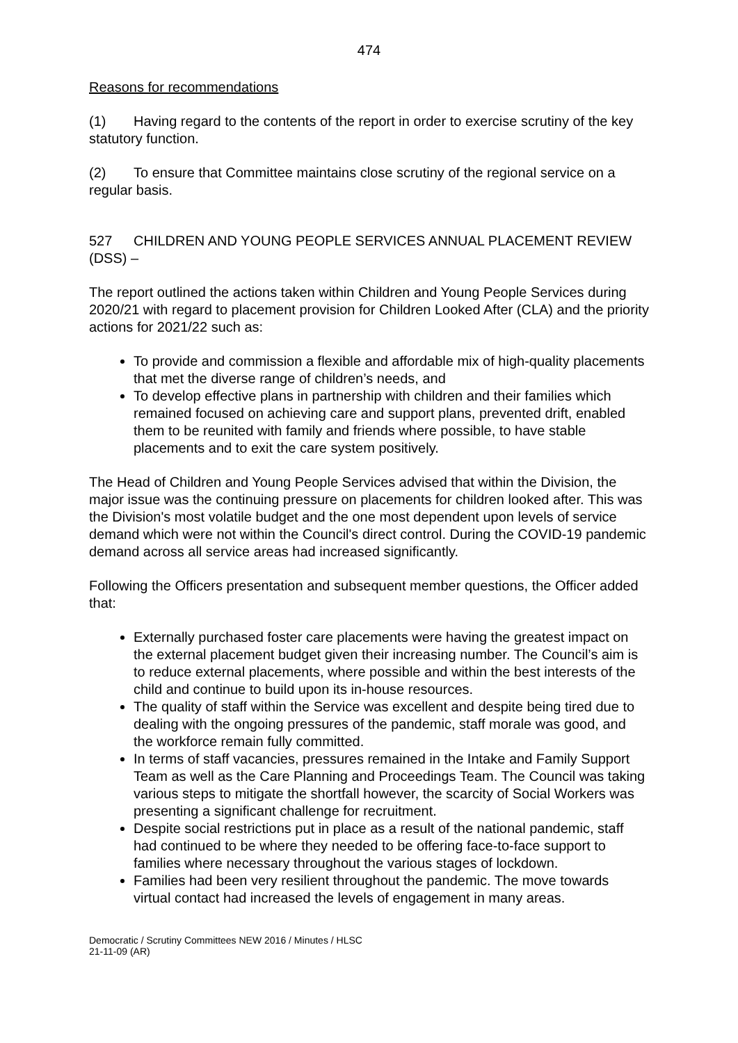474
Reasons for recommendations
(1) Having regard to the contents of the report in order to exercise scrutiny of the key statutory function.
(2) To ensure that Committee maintains close scrutiny of the regional service on a regular basis.
527 CHILDREN AND YOUNG PEOPLE SERVICES ANNUAL PLACEMENT REVIEW (DSS) –
The report outlined the actions taken within Children and Young People Services during 2020/21 with regard to placement provision for Children Looked After (CLA) and the priority actions for 2021/22 such as:
To provide and commission a flexible and affordable mix of high-quality placements that met the diverse range of children’s needs, and
To develop effective plans in partnership with children and their families which remained focused on achieving care and support plans, prevented drift, enabled them to be reunited with family and friends where possible, to have stable placements and to exit the care system positively.
The Head of Children and Young People Services advised that within the Division, the major issue was the continuing pressure on placements for children looked after. This was the Division's most volatile budget and the one most dependent upon levels of service demand which were not within the Council's direct control. During the COVID-19 pandemic demand across all service areas had increased significantly.
Following the Officers presentation and subsequent member questions, the Officer added that:
Externally purchased foster care placements were having the greatest impact on the external placement budget given their increasing number. The Council’s aim is to reduce external placements, where possible and within the best interests of the child and continue to build upon its in-house resources.
The quality of staff within the Service was excellent and despite being tired due to dealing with the ongoing pressures of the pandemic, staff morale was good, and the workforce remain fully committed.
In terms of staff vacancies, pressures remained in the Intake and Family Support Team as well as the Care Planning and Proceedings Team. The Council was taking various steps to mitigate the shortfall however, the scarcity of Social Workers was presenting a significant challenge for recruitment.
Despite social restrictions put in place as a result of the national pandemic, staff had continued to be where they needed to be offering face-to-face support to families where necessary throughout the various stages of lockdown.
Families had been very resilient throughout the pandemic. The move towards virtual contact had increased the levels of engagement in many areas.
Democratic / Scrutiny Committees NEW 2016 / Minutes / HLSC
21-11-09 (AR)